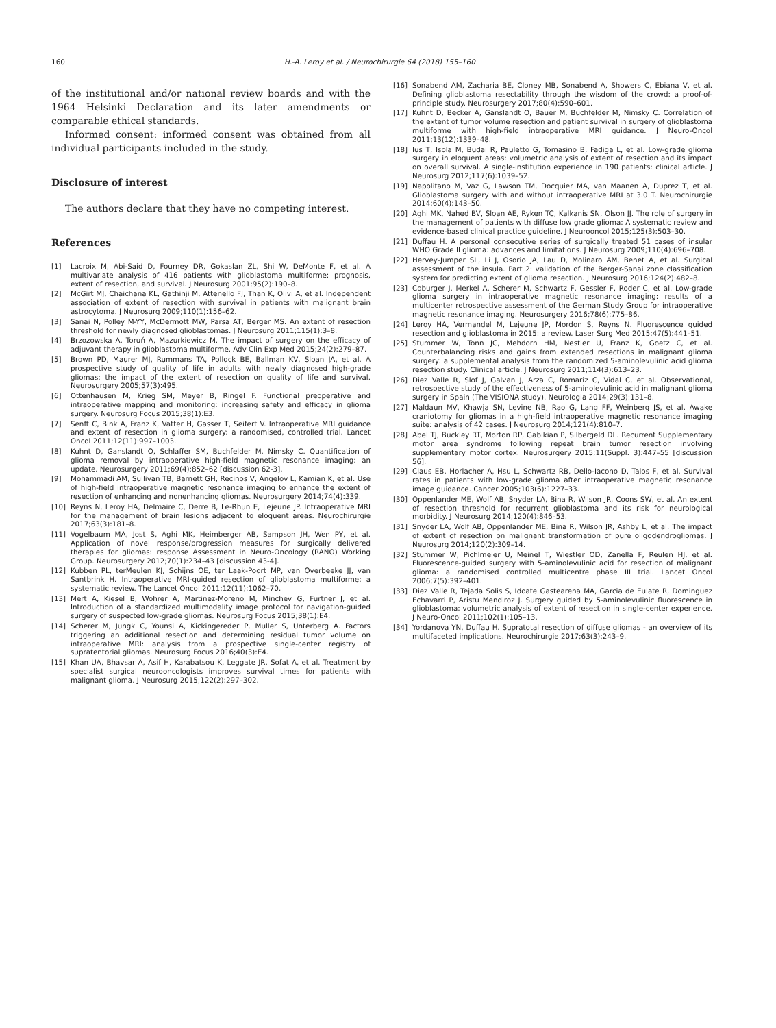160 H.-A. Leroy et al. / Neurochirurgie 64 (2018) 155–160
of the institutional and/or national review boards and with the 1964 Helsinki Declaration and its later amendments or comparable ethical standards.
Informed consent: informed consent was obtained from all individual participants included in the study.
Disclosure of interest
The authors declare that they have no competing interest.
References
[1] Lacroix M, Abi-Said D, Fourney DR, Gokaslan ZL, Shi W, DeMonte F, et al. A multivariate analysis of 416 patients with glioblastoma multiforme: prognosis, extent of resection, and survival. J Neurosurg 2001;95(2):190–8.
[2] McGirt MJ, Chaichana KL, Gathinji M, Attenello FJ, Than K, Olivi A, et al. Independent association of extent of resection with survival in patients with malignant brain astrocytoma. J Neurosurg 2009;110(1):156–62.
[3] Sanai N, Polley M-YY, McDermott MW, Parsa AT, Berger MS. An extent of resection threshold for newly diagnosed glioblastomas. J Neurosurg 2011;115(1):3–8.
[4] Brzozowska A, Toruń A, Mazurkiewicz M. The impact of surgery on the efficacy of adjuvant therapy in glioblastoma multiforme. Adv Clin Exp Med 2015;24(2):279–87.
[5] Brown PD, Maurer MJ, Rummans TA, Pollock BE, Ballman KV, Sloan JA, et al. A prospective study of quality of life in adults with newly diagnosed high-grade gliomas: the impact of the extent of resection on quality of life and survival. Neurosurgery 2005;57(3):495.
[6] Ottenhausen M, Krieg SM, Meyer B, Ringel F. Functional preoperative and intraoperative mapping and monitoring: increasing safety and efficacy in glioma surgery. Neurosurg Focus 2015;38(1):E3.
[7] Senft C, Bink A, Franz K, Vatter H, Gasser T, Seifert V. Intraoperative MRI guidance and extent of resection in glioma surgery: a randomised, controlled trial. Lancet Oncol 2011;12(11):997–1003.
[8] Kuhnt D, Ganslandt O, Schlaffer SM, Buchfelder M, Nimsky C. Quantification of glioma removal by intraoperative high-field magnetic resonance imaging: an update. Neurosurgery 2011;69(4):852–62 [discussion 62-3].
[9] Mohammadi AM, Sullivan TB, Barnett GH, Recinos V, Angelov L, Kamian K, et al. Use of high-field intraoperative magnetic resonance imaging to enhance the extent of resection of enhancing and nonenhancing gliomas. Neurosurgery 2014;74(4):339.
[10] Reyns N, Leroy HA, Delmaire C, Derre B, Le-Rhun E, Lejeune JP. Intraoperative MRI for the management of brain lesions adjacent to eloquent areas. Neurochirurgie 2017;63(3):181–8.
[11] Vogelbaum MA, Jost S, Aghi MK, Heimberger AB, Sampson JH, Wen PY, et al. Application of novel response/progression measures for surgically delivered therapies for gliomas: response Assessment in Neuro-Oncology (RANO) Working Group. Neurosurgery 2012;70(1):234–43 [discussion 43-4].
[12] Kubben PL, terMeulen KJ, Schijns OE, ter Laak-Poort MP, van Overbeeke JJ, van Santbrink H. Intraoperative MRI-guided resection of glioblastoma multiforme: a systematic review. The Lancet Oncol 2011;12(11):1062–70.
[13] Mert A, Kiesel B, Wohrer A, Martinez-Moreno M, Minchev G, Furtner J, et al. Introduction of a standardized multimodality image protocol for navigation-guided surgery of suspected low-grade gliomas. Neurosurg Focus 2015;38(1):E4.
[14] Scherer M, Jungk C, Younsi A, Kickingereder P, Muller S, Unterberg A. Factors triggering an additional resection and determining residual tumor volume on intraoperative MRI: analysis from a prospective single-center registry of supratentorial gliomas. Neurosurg Focus 2016;40(3):E4.
[15] Khan UA, Bhavsar A, Asif H, Karabatsou K, Leggate JR, Sofat A, et al. Treatment by specialist surgical neurooncologists improves survival times for patients with malignant glioma. J Neurosurg 2015;122(2):297–302.
[16] Sonabend AM, Zacharia BE, Cloney MB, Sonabend A, Showers C, Ebiana V, et al. Defining glioblastoma resectability through the wisdom of the crowd: a proof-of-principle study. Neurosurgery 2017;80(4):590–601.
[17] Kuhnt D, Becker A, Ganslandt O, Bauer M, Buchfelder M, Nimsky C. Correlation of the extent of tumor volume resection and patient survival in surgery of glioblastoma multiforme with high-field intraoperative MRI guidance. J Neuro-Oncol 2011;13(12):1339–48.
[18] Ius T, Isola M, Budai R, Pauletto G, Tomasino B, Fadiga L, et al. Low-grade glioma surgery in eloquent areas: volumetric analysis of extent of resection and its impact on overall survival. A single-institution experience in 190 patients: clinical article. J Neurosurg 2012;117(6):1039–52.
[19] Napolitano M, Vaz G, Lawson TM, Docquier MA, van Maanen A, Duprez T, et al. Glioblastoma surgery with and without intraoperative MRI at 3.0 T. Neurochirurgie 2014;60(4):143–50.
[20] Aghi MK, Nahed BV, Sloan AE, Ryken TC, Kalkanis SN, Olson JJ. The role of surgery in the management of patients with diffuse low grade glioma: A systematic review and evidence-based clinical practice guideline. J Neurooncol 2015;125(3):503–30.
[21] Duffau H. A personal consecutive series of surgically treated 51 cases of insular WHO Grade II glioma: advances and limitations. J Neurosurg 2009;110(4):696–708.
[22] Hervey-Jumper SL, Li J, Osorio JA, Lau D, Molinaro AM, Benet A, et al. Surgical assessment of the insula. Part 2: validation of the Berger-Sanai zone classification system for predicting extent of glioma resection. J Neurosurg 2016;124(2):482–8.
[23] Coburger J, Merkel A, Scherer M, Schwartz F, Gessler F, Roder C, et al. Low-grade glioma surgery in intraoperative magnetic resonance imaging: results of a multicenter retrospective assessment of the German Study Group for intraoperative magnetic resonance imaging. Neurosurgery 2016;78(6):775–86.
[24] Leroy HA, Vermandel M, Lejeune JP, Mordon S, Reyns N. Fluorescence guided resection and glioblastoma in 2015: a review. Laser Surg Med 2015;47(5):441–51.
[25] Stummer W, Tonn JC, Mehdorn HM, Nestler U, Franz K, Goetz C, et al. Counterbalancing risks and gains from extended resections in malignant glioma surgery: a supplemental analysis from the randomized 5-aminolevulinic acid glioma resection study. Clinical article. J Neurosurg 2011;114(3):613–23.
[26] Diez Valle R, Slof J, Galvan J, Arza C, Romariz C, Vidal C, et al. Observational, retrospective study of the effectiveness of 5-aminolevulinic acid in malignant glioma surgery in Spain (The VISIONA study). Neurologia 2014;29(3):131–8.
[27] Maldaun MV, Khawja SN, Levine NB, Rao G, Lang FF, Weinberg JS, et al. Awake craniotomy for gliomas in a high-field intraoperative magnetic resonance imaging suite: analysis of 42 cases. J Neurosurg 2014;121(4):810–7.
[28] Abel TJ, Buckley RT, Morton RP, Gabikian P, Silbergeld DL. Recurrent Supplementary motor area syndrome following repeat brain tumor resection involving supplementary motor cortex. Neurosurgery 2015;11(Suppl. 3):447–55 [discussion 56].
[29] Claus EB, Horlacher A, Hsu L, Schwartz RB, Dello-Iacono D, Talos F, et al. Survival rates in patients with low-grade glioma after intraoperative magnetic resonance image guidance. Cancer 2005;103(6):1227–33.
[30] Oppenlander ME, Wolf AB, Snyder LA, Bina R, Wilson JR, Coons SW, et al. An extent of resection threshold for recurrent glioblastoma and its risk for neurological morbidity. J Neurosurg 2014;120(4):846–53.
[31] Snyder LA, Wolf AB, Oppenlander ME, Bina R, Wilson JR, Ashby L, et al. The impact of extent of resection on malignant transformation of pure oligodendrogliomas. J Neurosurg 2014;120(2):309–14.
[32] Stummer W, Pichlmeier U, Meinel T, Wiestler OD, Zanella F, Reulen HJ, et al. Fluorescence-guided surgery with 5-aminolevulinic acid for resection of malignant glioma: a randomised controlled multicentre phase III trial. Lancet Oncol 2006;7(5):392–401.
[33] Diez Valle R, Tejada Solis S, Idoate Gastearena MA, Garcia de Eulate R, Dominguez Echavarri P, Aristu Mendiroz J. Surgery guided by 5-aminolevulinic fluorescence in glioblastoma: volumetric analysis of extent of resection in single-center experience. J Neuro-Oncol 2011;102(1):105–13.
[34] Yordanova YN, Duffau H. Supratotal resection of diffuse gliomas - an overview of its multifaceted implications. Neurochirurgie 2017;63(3):243–9.